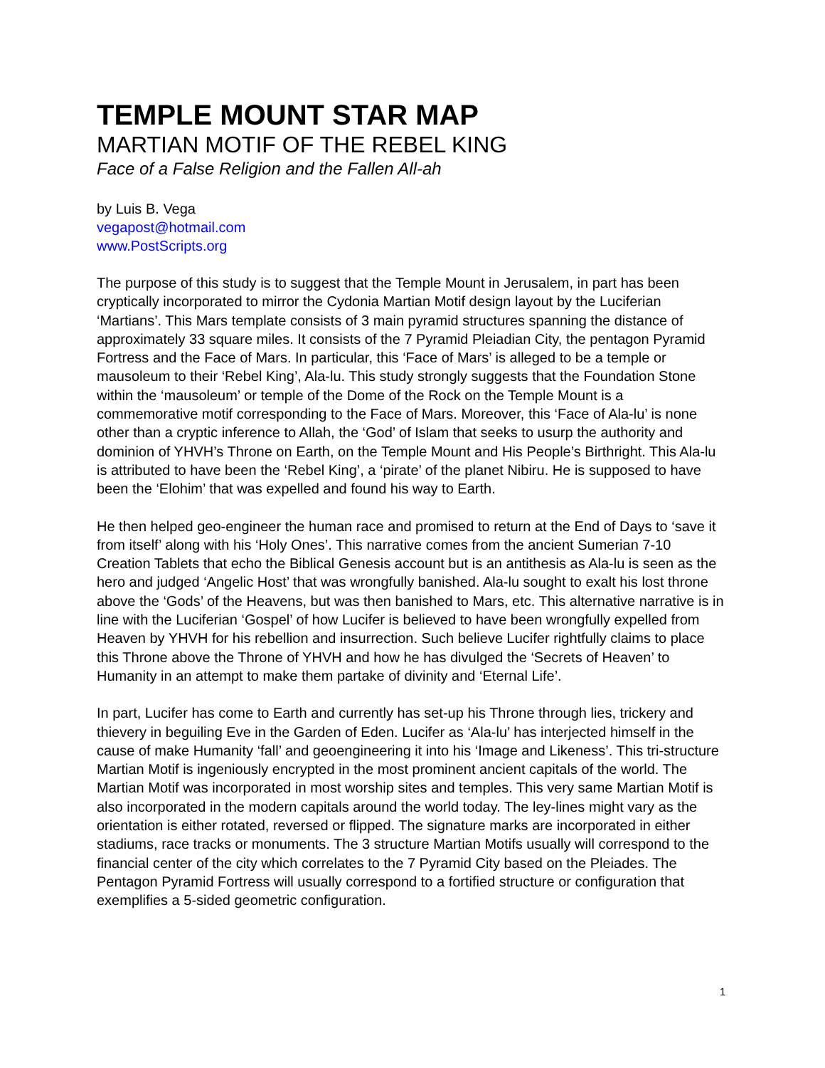TEMPLE MOUNT STAR MAP
MARTIAN MOTIF OF THE REBEL KING
Face of a False Religion and the Fallen All-ah
by Luis B. Vega
vegapost@hotmail.com
www.PostScripts.org
The purpose of this study is to suggest that the Temple Mount in Jerusalem, in part has been cryptically incorporated to mirror the Cydonia Martian Motif design layout by the Luciferian ‘Martians’. This Mars template consists of 3 main pyramid structures spanning the distance of approximately 33 square miles. It consists of the 7 Pyramid Pleiadian City, the pentagon Pyramid Fortress and the Face of Mars. In particular, this ‘Face of Mars’ is alleged to be a temple or mausoleum to their ‘Rebel King’, Ala-lu. This study strongly suggests that the Foundation Stone within the ‘mausoleum’ or temple of the Dome of the Rock on the Temple Mount is a commemorative motif corresponding to the Face of Mars. Moreover, this ‘Face of Ala-lu’ is none other than a cryptic inference to Allah, the ‘God’ of Islam that seeks to usurp the authority and dominion of YHVH’s Throne on Earth, on the Temple Mount and His People’s Birthright. This Ala-lu is attributed to have been the ‘Rebel King’, a ‘pirate’ of the planet Nibiru. He is supposed to have been the ‘Elohim’ that was expelled and found his way to Earth.
He then helped geo-engineer the human race and promised to return at the End of Days to ‘save it from itself’ along with his ‘Holy Ones’. This narrative comes from the ancient Sumerian 7-10 Creation Tablets that echo the Biblical Genesis account but is an antithesis as Ala-lu is seen as the hero and judged ‘Angelic Host’ that was wrongfully banished. Ala-lu sought to exalt his lost throne above the ‘Gods’ of the Heavens, but was then banished to Mars, etc. This alternative narrative is in line with the Luciferian ‘Gospel’ of how Lucifer is believed to have been wrongfully expelled from Heaven by YHVH for his rebellion and insurrection. Such believe Lucifer rightfully claims to place this Throne above the Throne of YHVH and how he has divulged the ‘Secrets of Heaven’ to Humanity in an attempt to make them partake of divinity and ‘Eternal Life’.
In part, Lucifer has come to Earth and currently has set-up his Throne through lies, trickery and thievery in beguiling Eve in the Garden of Eden. Lucifer as ‘Ala-lu’ has interjected himself in the cause of make Humanity ‘fall’ and geoengineering it into his ‘Image and Likeness’. This tri-structure Martian Motif is ingeniously encrypted in the most prominent ancient capitals of the world. The Martian Motif was incorporated in most worship sites and temples. This very same Martian Motif is also incorporated in the modern capitals around the world today. The ley-lines might vary as the orientation is either rotated, reversed or flipped. The signature marks are incorporated in either stadiums, race tracks or monuments. The 3 structure Martian Motifs usually will correspond to the financial center of the city which correlates to the 7 Pyramid City based on the Pleiades. The Pentagon Pyramid Fortress will usually correspond to a fortified structure or configuration that exemplifies a 5-sided geometric configuration.
1